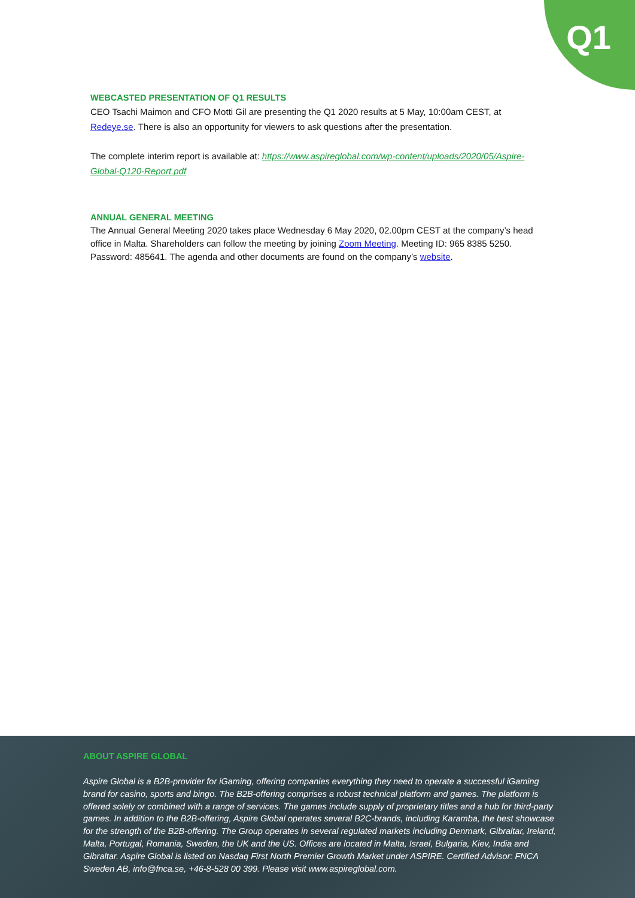Q1
WEBCASTED PRESENTATION OF Q1 RESULTS
CEO Tsachi Maimon and CFO Motti Gil are presenting the Q1 2020 results at 5 May, 10:00am CEST, at Redeye.se. There is also an opportunity for viewers to ask questions after the presentation.
The complete interim report is available at: https://www.aspireglobal.com/wp-content/uploads/2020/05/Aspire-Global-Q120-Report.pdf
ANNUAL GENERAL MEETING
The Annual General Meeting 2020 takes place Wednesday 6 May 2020, 02.00pm CEST at the company’s head office in Malta. Shareholders can follow the meeting by joining Zoom Meeting. Meeting ID: 965 8385 5250. Password: 485641. The agenda and other documents are found on the company’s website.
ABOUT ASPIRE GLOBAL
Aspire Global is a B2B-provider for iGaming, offering companies everything they need to operate a successful iGaming brand for casino, sports and bingo. The B2B-offering comprises a robust technical platform and games. The platform is offered solely or combined with a range of services. The games include supply of proprietary titles and a hub for third-party games. In addition to the B2B-offering, Aspire Global operates several B2C-brands, including Karamba, the best showcase for the strength of the B2B-offering. The Group operates in several regulated markets including Denmark, Gibraltar, Ireland, Malta, Portugal, Romania, Sweden, the UK and the US. Offices are located in Malta, Israel, Bulgaria, Kiev, India and Gibraltar. Aspire Global is listed on Nasdaq First North Premier Growth Market under ASPIRE. Certified Advisor: FNCA Sweden AB, info@fnca.se, +46-8-528 00 399. Please visit www.aspireglobal.com.